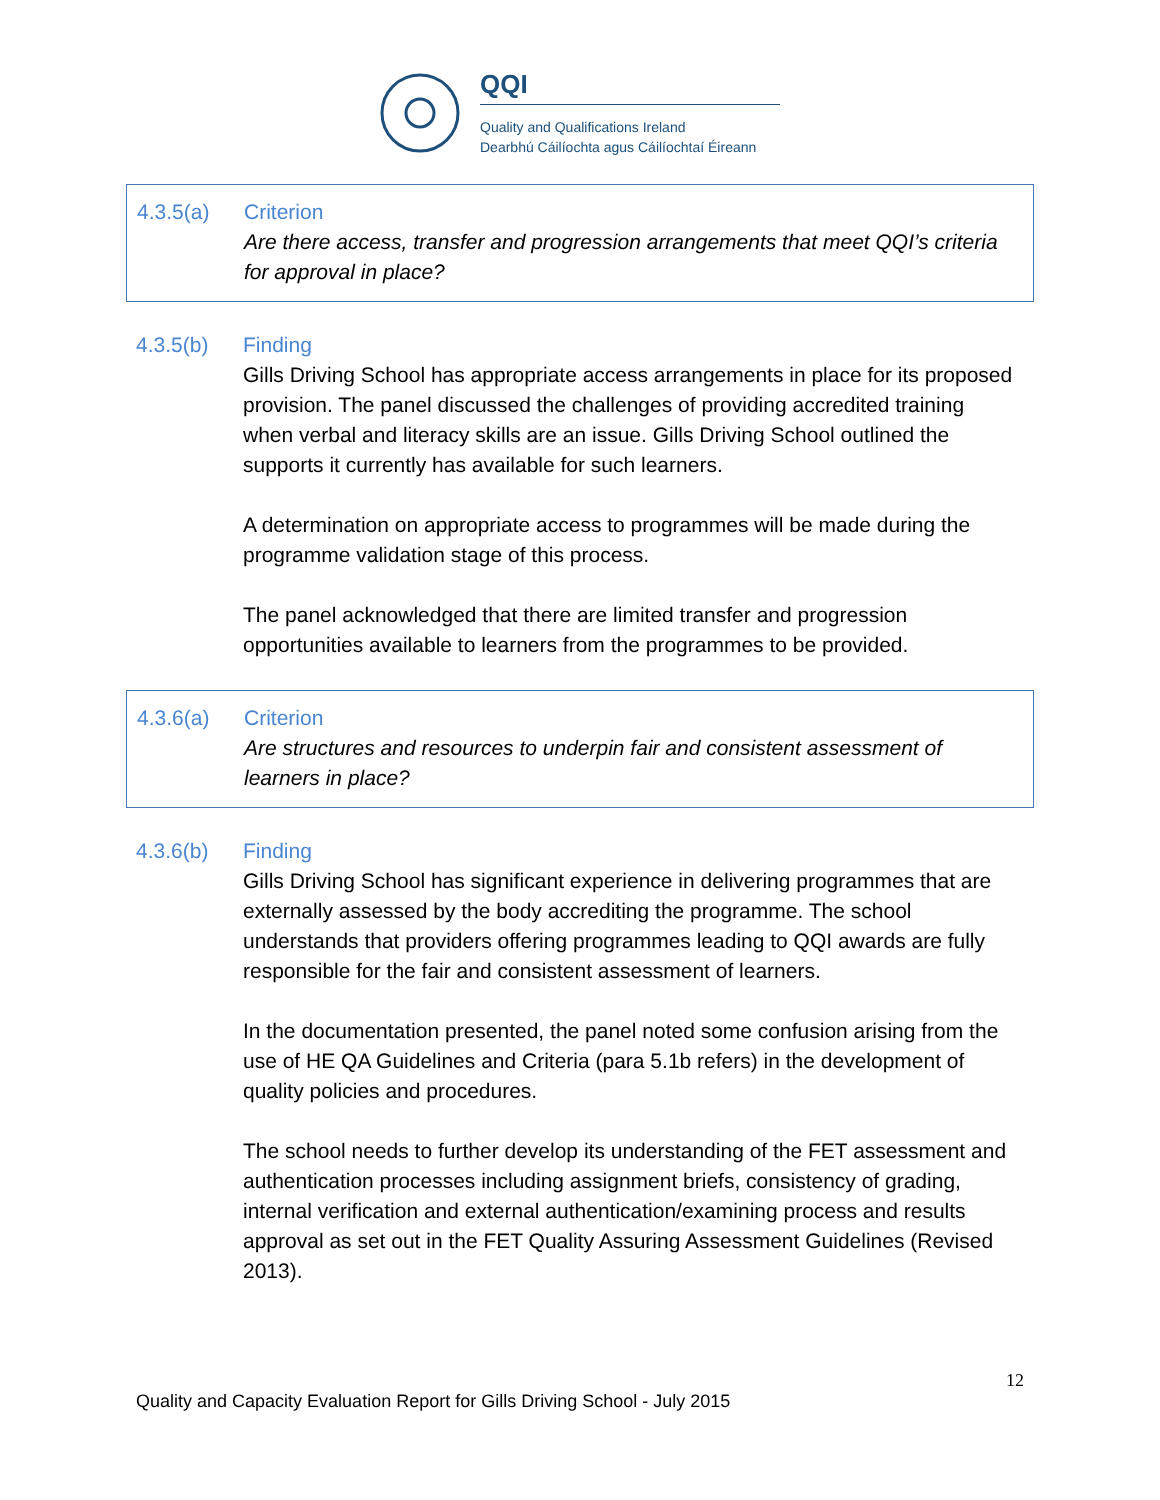QQI
Quality and Qualifications Ireland
Dearbhú Cáilíochta agus Cáilíochtaí Éireann
4.3.5(a) Criterion
Are there access, transfer and progression arrangements that meet QQI’s criteria for approval in place?
4.3.5(b) Finding
Gills Driving School has appropriate access arrangements in place for its proposed provision. The panel discussed the challenges of providing accredited training when verbal and literacy skills are an issue. Gills Driving School outlined the supports it currently has available for such learners.
A determination on appropriate access to programmes will be made during the programme validation stage of this process.
The panel acknowledged that there are limited transfer and progression opportunities available to learners from the programmes to be provided.
4.3.6(a) Criterion
Are structures and resources to underpin fair and consistent assessment of learners in place?
4.3.6(b) Finding
Gills Driving School has significant experience in delivering programmes that are externally assessed by the body accrediting the programme. The school understands that providers offering programmes leading to QQI awards are fully responsible for the fair and consistent assessment of learners.
In the documentation presented, the panel noted some confusion arising from the use of HE QA Guidelines and Criteria (para 5.1b refers) in the development of quality policies and procedures.
The school needs to further develop its understanding of the FET assessment and authentication processes including assignment briefs, consistency of grading, internal verification and external authentication/examining process and results approval as set out in the FET Quality Assuring Assessment Guidelines (Revised 2013).
12
Quality and Capacity Evaluation Report for Gills Driving School - July 2015